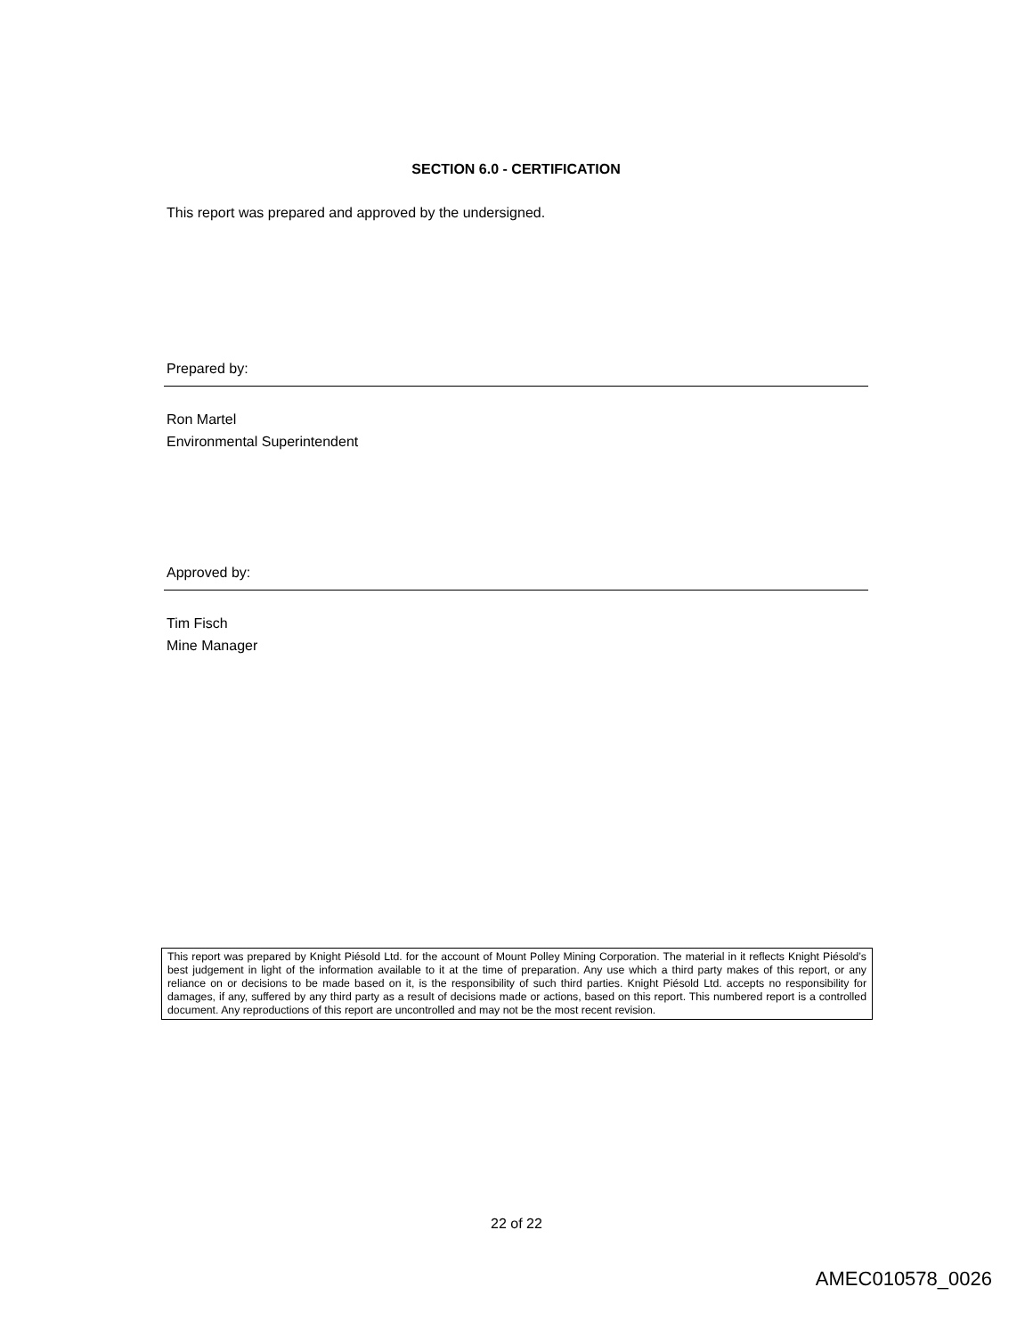SECTION 6.0 - CERTIFICATION
This report was prepared and approved by the undersigned.
Prepared by:
Ron Martel
Environmental Superintendent
Approved by:
Tim Fisch
Mine Manager
This report was prepared by Knight Piésold Ltd. for the account of Mount Polley Mining Corporation. The material in it reflects Knight Piésold’s best judgement in light of the information available to it at the time of preparation. Any use which a third party makes of this report, or any reliance on or decisions to be made based on it, is the responsibility of such third parties. Knight Piésold Ltd. accepts no responsibility for damages, if any, suffered by any third party as a result of decisions made or actions, based on this report. This numbered report is a controlled document. Any reproductions of this report are uncontrolled and may not be the most recent revision.
22 of 22
AMEC010578_0026